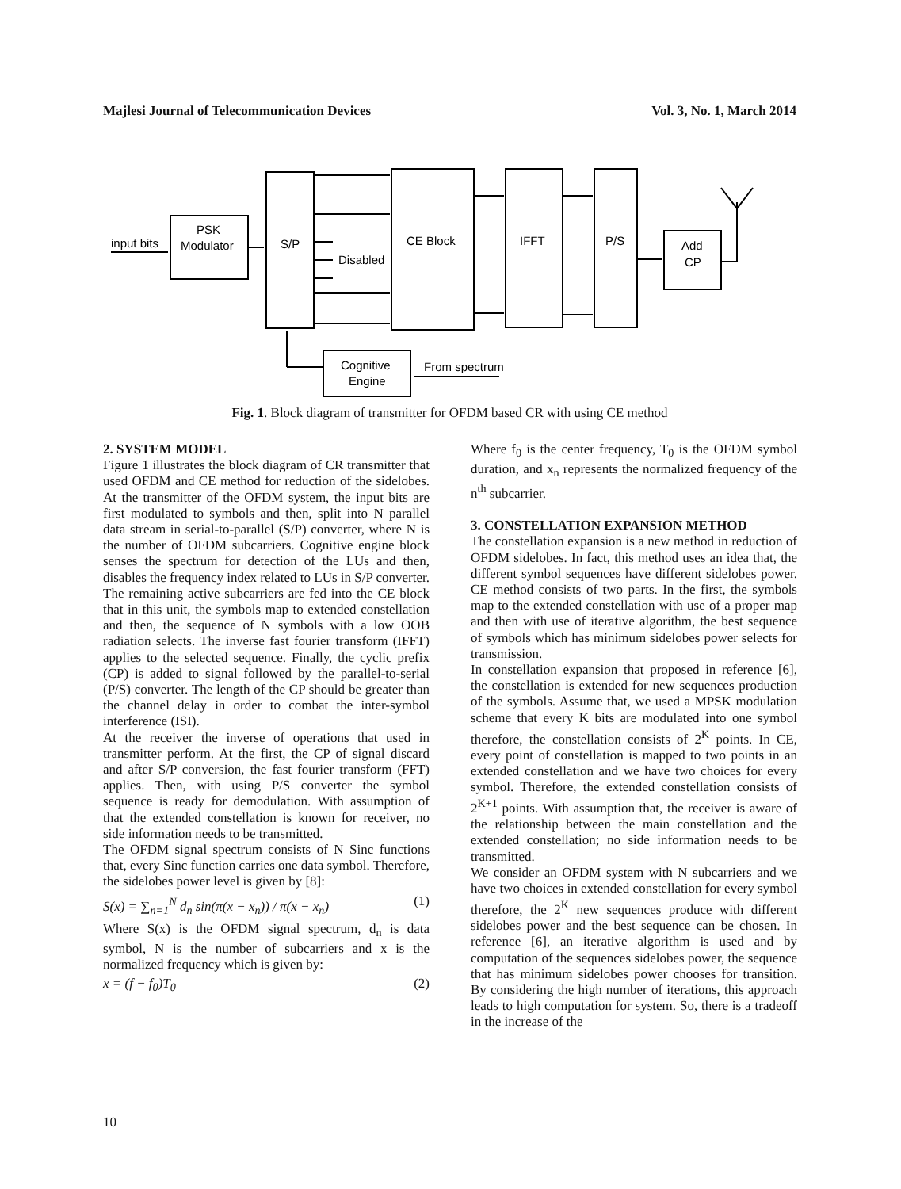Majlesi Journal of Telecommunication Devices Vol. 3, No. 1, March 2014
input bits
PSK
Modulator
S/P
Disabled
CE Block
IFFT
P/S
Add
CP
Cognitive
Engine
From spectrum
Fig. 1. Block diagram of transmitter for OFDM based CR with using CE method
2. SYSTEM MODEL
Figure 1 illustrates the block diagram of CR transmitter that used OFDM and CE method for reduction of the sidelobes. At the transmitter of the OFDM system, the input bits are first modulated to symbols and then, split into N parallel data stream in serial-to-parallel (S/P) converter, where N is the number of OFDM subcarriers. Cognitive engine block senses the spectrum for detection of the LUs and then, disables the frequency index related to LUs in S/P converter. The remaining active subcarriers are fed into the CE block that in this unit, the symbols map to extended constellation and then, the sequence of N symbols with a low OOB radiation selects. The inverse fast fourier transform (IFFT) applies to the selected sequence. Finally, the cyclic prefix (CP) is added to signal followed by the parallel-to-serial (P/S) converter. The length of the CP should be greater than the channel delay in order to combat the inter-symbol interference (ISI).
At the receiver the inverse of operations that used in transmitter perform. At the first, the CP of signal discard and after S/P conversion, the fast fourier transform (FFT) applies. Then, with using P/S converter the symbol sequence is ready for demodulation. With assumption of that the extended constellation is known for receiver, no side information needs to be transmitted.
The OFDM signal spectrum consists of N Sinc functions that, every Sinc function carries one data symbol. Therefore, the sidelobes power level is given by [8]:
S(x) = ∑<sub>n=1</sub><sup>N</sup> d<sub>n</sub> sin(π(x − x<sub>n</sub>)) / π(x − x<sub>n</sub>) (1)
Where S(x) is the OFDM signal spectrum, d<sub>n</sub> is data symbol, N is the number of subcarriers and x is the normalized frequency which is given by:
x = (f − f<sub>0</sub>)T<sub>0</sub> (2)
Where f<sub>0</sub> is the center frequency, T<sub>0</sub> is the OFDM symbol duration, and x<sub>n</sub> represents the normalized frequency of the n<sup>th</sup> subcarrier.
3. CONSTELLATION EXPANSION METHOD
The constellation expansion is a new method in reduction of OFDM sidelobes. In fact, this method uses an idea that, the different symbol sequences have different sidelobes power. CE method consists of two parts. In the first, the symbols map to the extended constellation with use of a proper map and then with use of iterative algorithm, the best sequence of symbols which has minimum sidelobes power selects for transmission.
In constellation expansion that proposed in reference [6], the constellation is extended for new sequences production of the symbols. Assume that, we used a MPSK modulation scheme that every K bits are modulated into one symbol therefore, the constellation consists of 2<sup>K</sup> points. In CE, every point of constellation is mapped to two points in an extended constellation and we have two choices for every symbol. Therefore, the extended constellation consists of 2<sup>K+1</sup> points. With assumption that, the receiver is aware of the relationship between the main constellation and the extended constellation; no side information needs to be transmitted.
We consider an OFDM system with N subcarriers and we have two choices in extended constellation for every symbol therefore, the 2<sup>K</sup> new sequences produce with different sidelobes power and the best sequence can be chosen. In reference [6], an iterative algorithm is used and by computation of the sequences sidelobes power, the sequence that has minimum sidelobes power chooses for transition. By considering the high number of iterations, this approach leads to high computation for system. So, there is a tradeoff in the increase of the
10